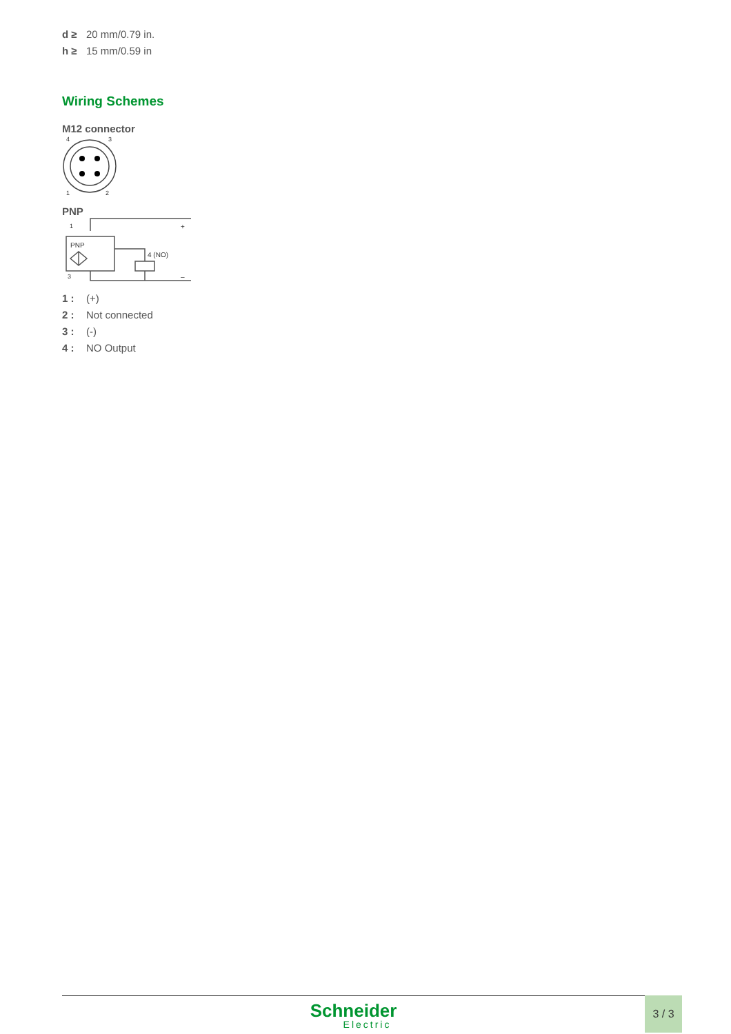d ≥ 20 mm/0.79 in.
h ≥ 15 mm/0.59 in
Wiring Schemes
M12 connector
4
3
1
2
PNP
PNP
1
3
4 (NO)
+
–
1 : (+)
2 : Not connected
3 : (-)
4 : NO Output
Schneider
Electric
3 / 3